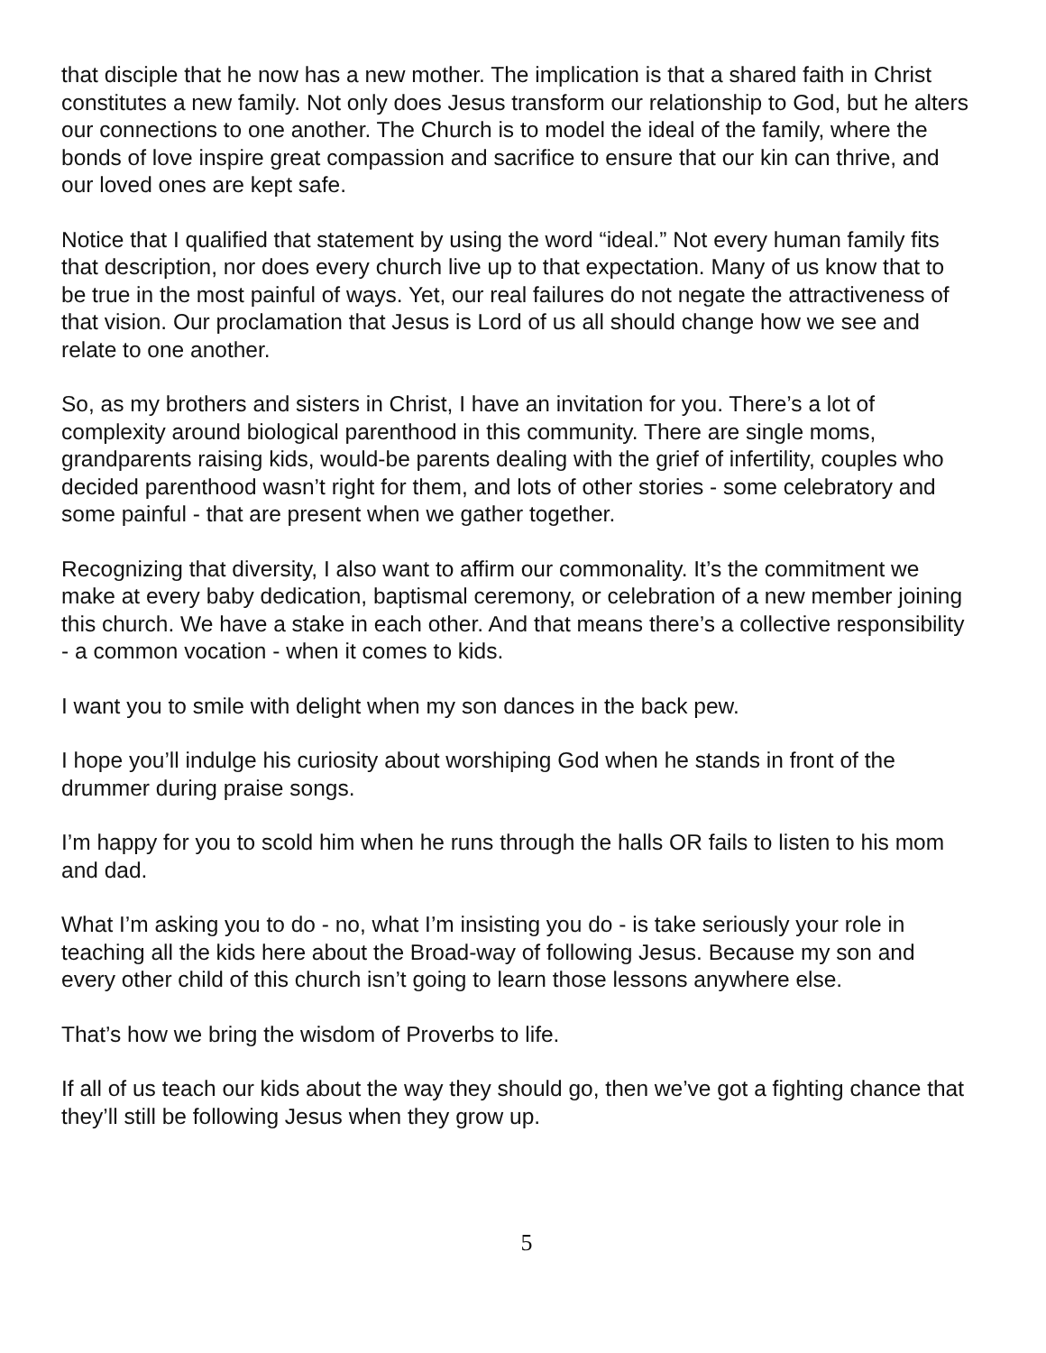that disciple that he now has a new mother. The implication is that a shared faith in Christ constitutes a new family. Not only does Jesus transform our relationship to God, but he alters our connections to one another. The Church is to model the ideal of the family, where the bonds of love inspire great compassion and sacrifice to ensure that our kin can thrive, and our loved ones are kept safe.
Notice that I qualified that statement by using the word “ideal.” Not every human family fits that description, nor does every church live up to that expectation. Many of us know that to be true in the most painful of ways. Yet, our real failures do not negate the attractiveness of that vision. Our proclamation that Jesus is Lord of us all should change how we see and relate to one another.
So, as my brothers and sisters in Christ, I have an invitation for you. There’s a lot of complexity around biological parenthood in this community. There are single moms, grandparents raising kids, would-be parents dealing with the grief of infertility, couples who decided parenthood wasn’t right for them, and lots of other stories - some celebratory and some painful - that are present when we gather together.
Recognizing that diversity, I also want to affirm our commonality. It’s the commitment we make at every baby dedication, baptismal ceremony, or celebration of a new member joining this church. We have a stake in each other. And that means there’s a collective responsibility - a common vocation - when it comes to kids.
I want you to smile with delight when my son dances in the back pew.
I hope you’ll indulge his curiosity about worshiping God when he stands in front of the drummer during praise songs.
I’m happy for you to scold him when he runs through the halls OR fails to listen to his mom and dad.
What I’m asking you to do - no, what I’m insisting you do - is take seriously your role in teaching all the kids here about the Broad-way of following Jesus. Because my son and every other child of this church isn’t going to learn those lessons anywhere else.
That’s how we bring the wisdom of Proverbs to life.
If all of us teach our kids about the way they should go, then we’ve got a fighting chance that they’ll still be following Jesus when they grow up.
5